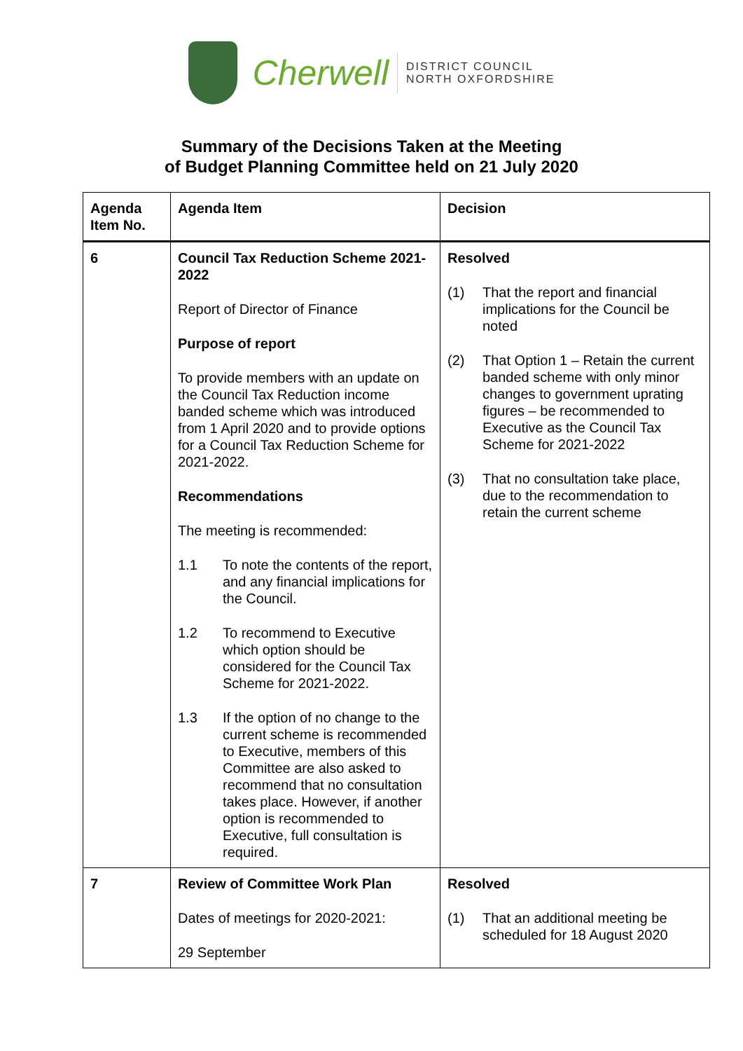Cherwell
DISTRICT COUNCIL
NORTH OXFORDSHIRE
Summary of the Decisions Taken at the Meeting
of Budget Planning Committee held on 21 July 2020
| Agenda Item No. | Agenda Item | Decision |
| --- | --- | --- |
| 6 | Council Tax Reduction Scheme 2021-2022 Report of Director of Finance Purpose of report To provide members with an update on the Council Tax Reduction income banded scheme which was introduced from 1 April 2020 and to provide options for a Council Tax Reduction Scheme for 2021-2022. Recommendations The meeting is recommended: 1.1 To note the contents of the report, and any financial implications for the Council. 1.2 To recommend to Executive which option should be considered for the Council Tax Scheme for 2021-2022. 1.3 If the option of no change to the current scheme is recommended to Executive, members of this Committee are also asked to recommend that no consultation takes place. However, if another option is recommended to Executive, full consultation is required. | Resolved (1) That the report and financial implications for the Council be noted (2) That Option 1 – Retain the current banded scheme with only minor changes to government uprating figures – be recommended to Executive as the Council Tax Scheme for 2021-2022 (3) That no consultation take place, due to the recommendation to retain the current scheme |
| 7 | Review of Committee Work Plan Dates of meetings for 2020-2021: 29 September | Resolved (1) That an additional meeting be scheduled for 18 August 2020 |